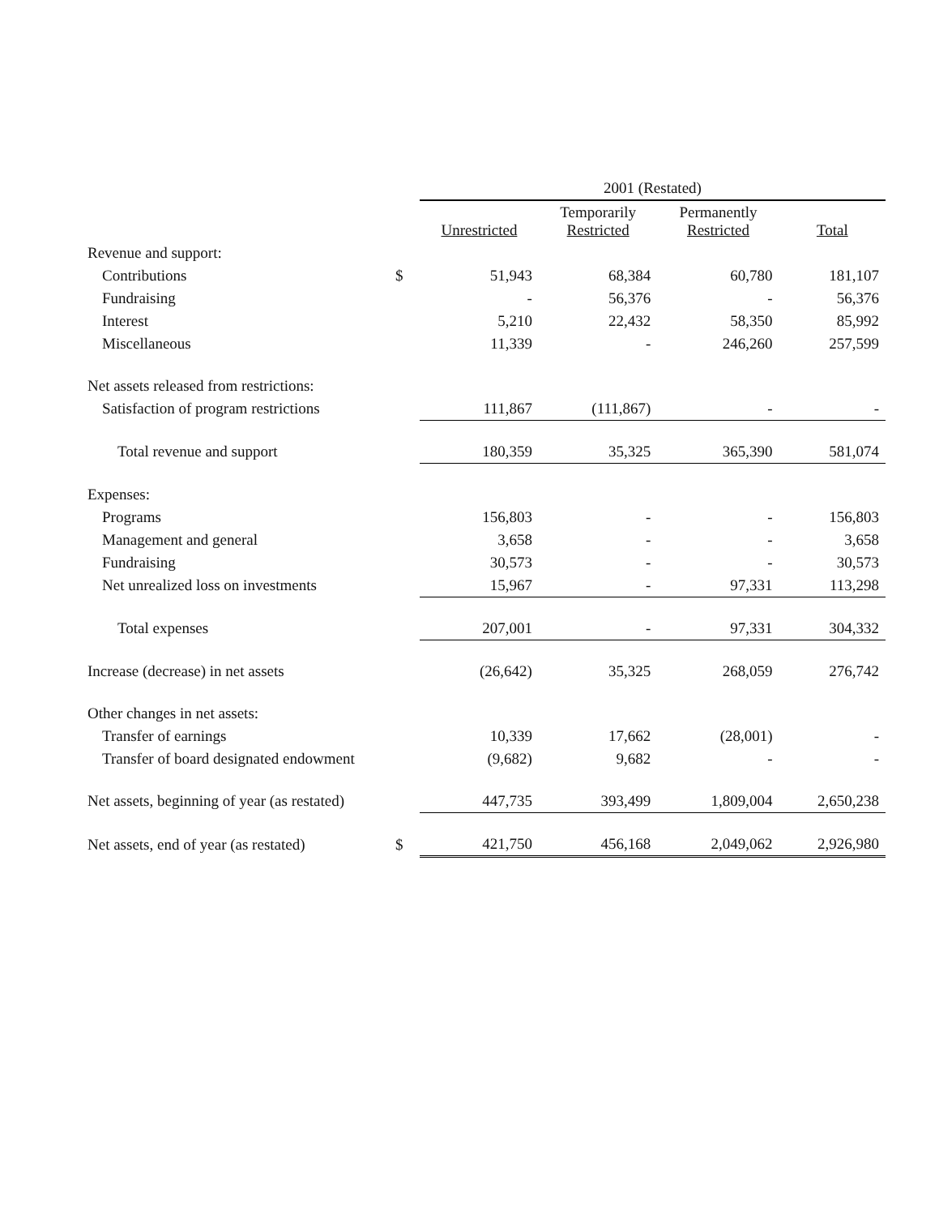| | | 2001 (Restated) | | | |
| --- | --- | --- | --- | --- | --- |
| | | Unrestricted | Temporarily Restricted | Permanently Restricted | Total |
| Revenue and support: | | | | | |
| Contributions | $ | 51,943 | 68,384 | 60,780 | 181,107 |
| Fundraising | | - | 56,376 | - | 56,376 |
| Interest | | 5,210 | 22,432 | 58,350 | 85,992 |
| Miscellaneous | | 11,339 | - | 246,260 | 257,599 |
| Net assets released from restrictions: | | | | | |
| Satisfaction of program restrictions | | 111,867 | (111,867) | - | - |
| Total revenue and support | | 180,359 | 35,325 | 365,390 | 581,074 |
| Expenses: | | | | | |
| Programs | | 156,803 | - | - | 156,803 |
| Management and general | | 3,658 | - | - | 3,658 |
| Fundraising | | 30,573 | - | - | 30,573 |
| Net unrealized loss on investments | | 15,967 | - | 97,331 | 113,298 |
| Total expenses | | 207,001 | - | 97,331 | 304,332 |
| Increase (decrease) in net assets | | (26,642) | 35,325 | 268,059 | 276,742 |
| Other changes in net assets: | | | | | |
| Transfer of earnings | | 10,339 | 17,662 | (28,001) | - |
| Transfer of board designated endowment | | (9,682) | 9,682 | - | - |
| Net assets, beginning of year (as restated) | | 447,735 | 393,499 | 1,809,004 | 2,650,238 |
| Net assets, end of year (as restated) | $ | 421,750 | 456,168 | 2,049,062 | 2,926,980 |